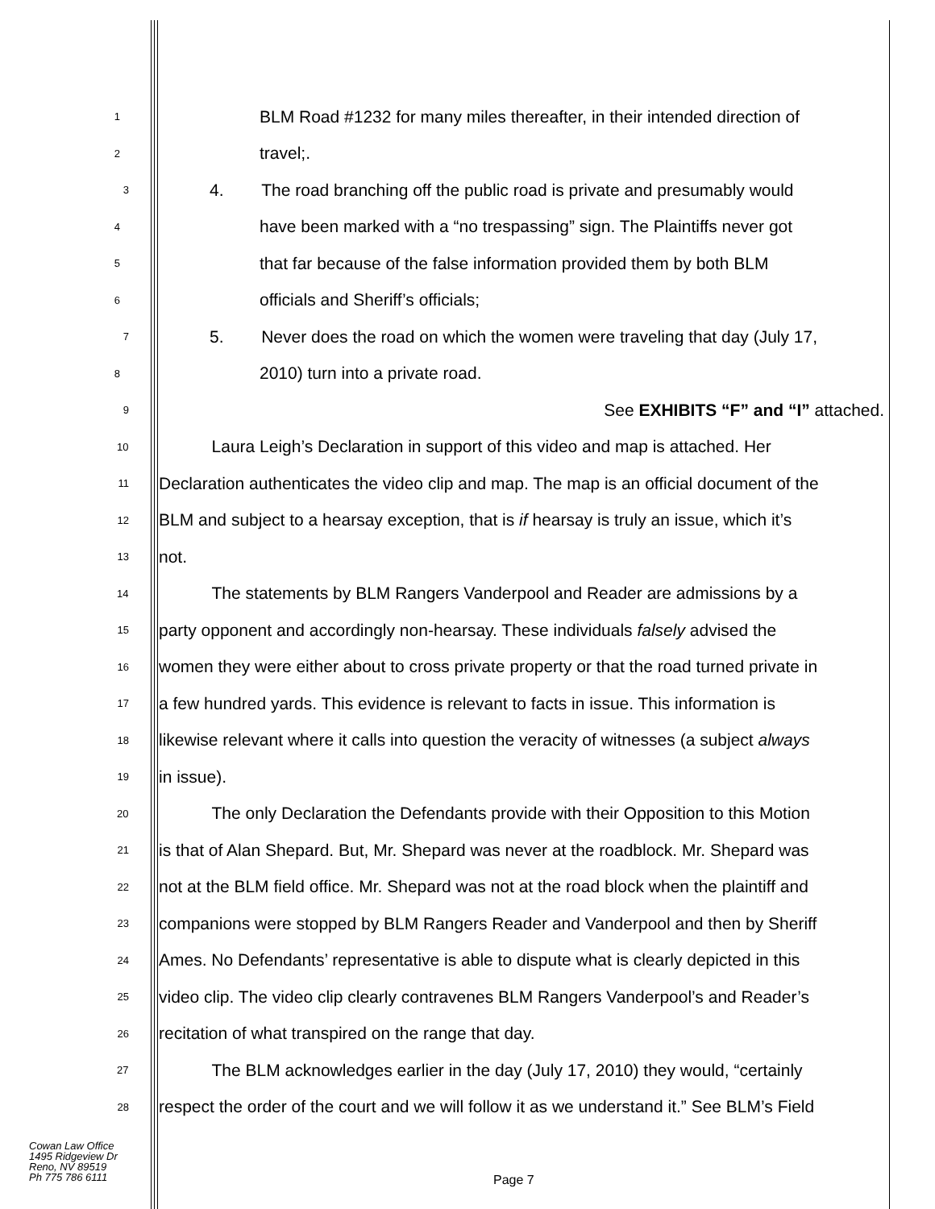1 BLM Road #1232 for many miles thereafter, in their intended direction of
2 travel;.
3 4. The road branching off the public road is private and presumably would
4 have been marked with a “no trespassing” sign. The Plaintiffs never got
5 that far because of the false information provided them by both BLM
6 officials and Sheriff’s officials;
7 5. Never does the road on which the women were traveling that day (July 17,
8 2010) turn into a private road.
9 See EXHIBITS “F” and “I” attached.
10 Laura Leigh’s Declaration in support of this video and map is attached. Her
11 Declaration authenticates the video clip and map. The map is an official document of the
12 BLM and subject to a hearsay exception, that is if hearsay is truly an issue, which it’s
13 not.
14 The statements by BLM Rangers Vanderpool and Reader are admissions by a
15 party opponent and accordingly non-hearsay. These individuals falsely advised the
16 women they were either about to cross private property or that the road turned private in
17 a few hundred yards. This evidence is relevant to facts in issue. This information is
18 likewise relevant where it calls into question the veracity of witnesses (a subject always
19 in issue).
20 The only Declaration the Defendants provide with their Opposition to this Motion
21 is that of Alan Shepard. But, Mr. Shepard was never at the roadblock. Mr. Shepard was
22 not at the BLM field office. Mr. Shepard was not at the road block when the plaintiff and
23 companions were stopped by BLM Rangers Reader and Vanderpool and then by Sheriff
24 Ames. No Defendants’ representative is able to dispute what is clearly depicted in this
25 video clip. The video clip clearly contravenes BLM Rangers Vanderpool’s and Reader’s
26 recitation of what transpired on the range that day.
27 The BLM acknowledges earlier in the day (July 17, 2010) they would, “certainly
28 respect the order of the court and we will follow it as we understand it.” See BLM’s Field
Cowan Law Office
1495 Ridgeview Dr
Reno, NV 89519
Ph 775 786 6111
Page 7